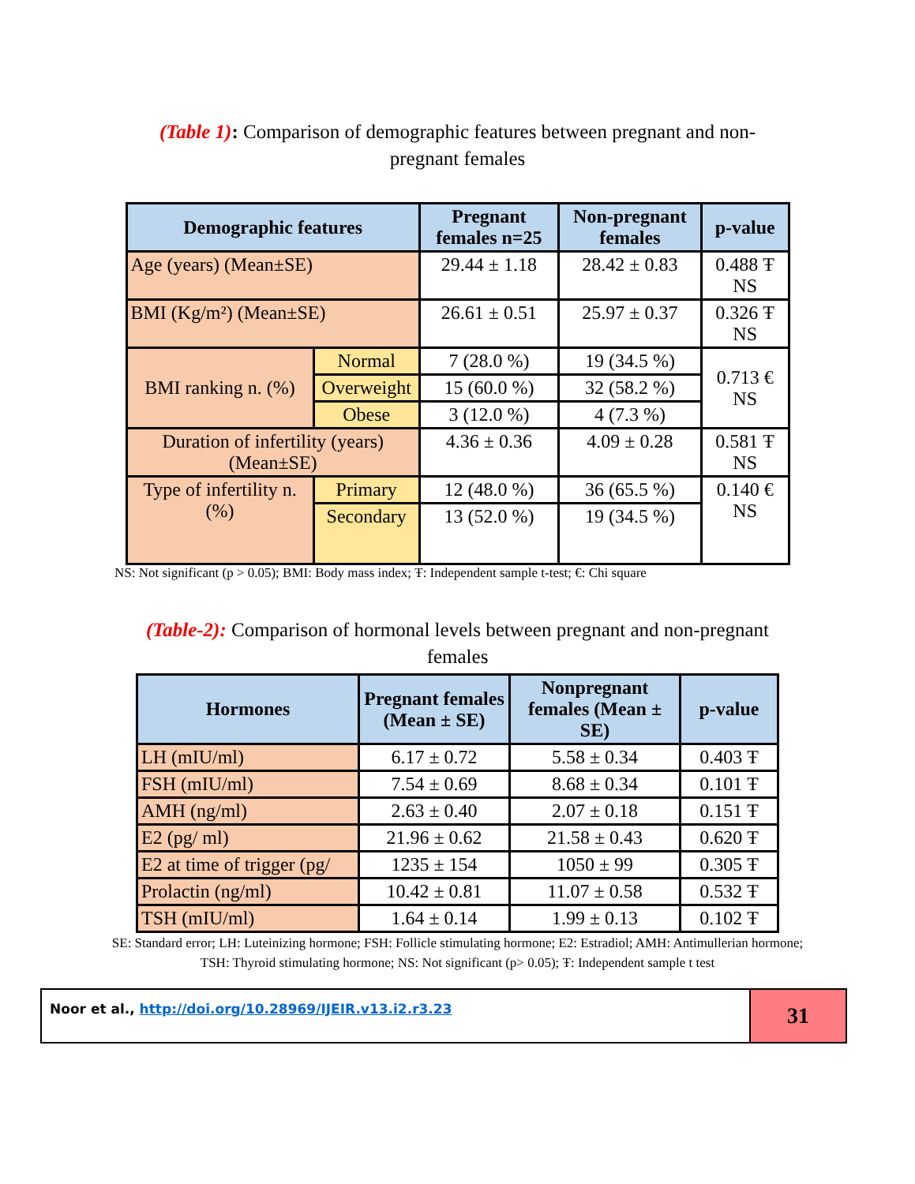(Table 1): Comparison of demographic features between pregnant and non-pregnant females
| Demographic features | | Pregnant females n=25 | Non-pregnant females | p-value |
| --- | --- | --- | --- | --- |
| Age (years) (Mean±SE) | | 29.44 ± 1.18 | 28.42 ± 0.83 | 0.488 Ŧ NS |
| BMI (Kg/m²) (Mean±SE) | | 26.61 ± 0.51 | 25.97 ± 0.37 | 0.326 Ŧ NS |
| BMI ranking n. (%) | Normal | 7 (28.0 %) | 19 (34.5 %) | 0.713 € NS |
| | Overweight | 15 (60.0 %) | 32 (58.2 %) | |
| | Obese | 3 (12.0 %) | 4 (7.3 %) | |
| Duration of infertility (years) (Mean±SE) | | 4.36 ± 0.36 | 4.09 ± 0.28 | 0.581 Ŧ NS |
| Type of infertility n. (%) | Primary | 12 (48.0 %) | 36 (65.5 %) | 0.140 € NS |
| | Secondary | 13 (52.0 %) | 19 (34.5 %) | |
NS: Not significant (p > 0.05); BMI: Body mass index; Ŧ: Independent sample t-test; €: Chi square
(Table-2): Comparison of hormonal levels between pregnant and non-pregnant females
| Hormones | Pregnant females (Mean ± SE) | Nonpregnant females (Mean ± SE) | p-value |
| --- | --- | --- | --- |
| LH (mIU/ml) | 6.17 ± 0.72 | 5.58 ± 0.34 | 0.403 Ŧ |
| FSH (mIU/ml) | 7.54 ± 0.69 | 8.68 ± 0.34 | 0.101 Ŧ |
| AMH (ng/ml) | 2.63 ± 0.40 | 2.07 ± 0.18 | 0.151 Ŧ |
| E2 (pg/ ml) | 21.96 ± 0.62 | 21.58 ± 0.43 | 0.620 Ŧ |
| E2 at time of trigger (pg/ | 1235 ± 154 | 1050 ± 99 | 0.305 Ŧ |
| Prolactin (ng/ml) | 10.42 ± 0.81 | 11.07 ± 0.58 | 0.532 Ŧ |
| TSH (mIU/ml) | 1.64 ± 0.14 | 1.99 ± 0.13 | 0.102 Ŧ |
SE: Standard error; LH: Luteinizing hormone; FSH: Follicle stimulating hormone; E2: Estradiol; AMH: Antimullerian hormone; TSH: Thyroid stimulating hormone; NS: Not significant (p> 0.05); Ŧ: Independent sample t test
Noor et al., http://doi.org/10.28969/IJEIR.v13.i2.r3.23
31